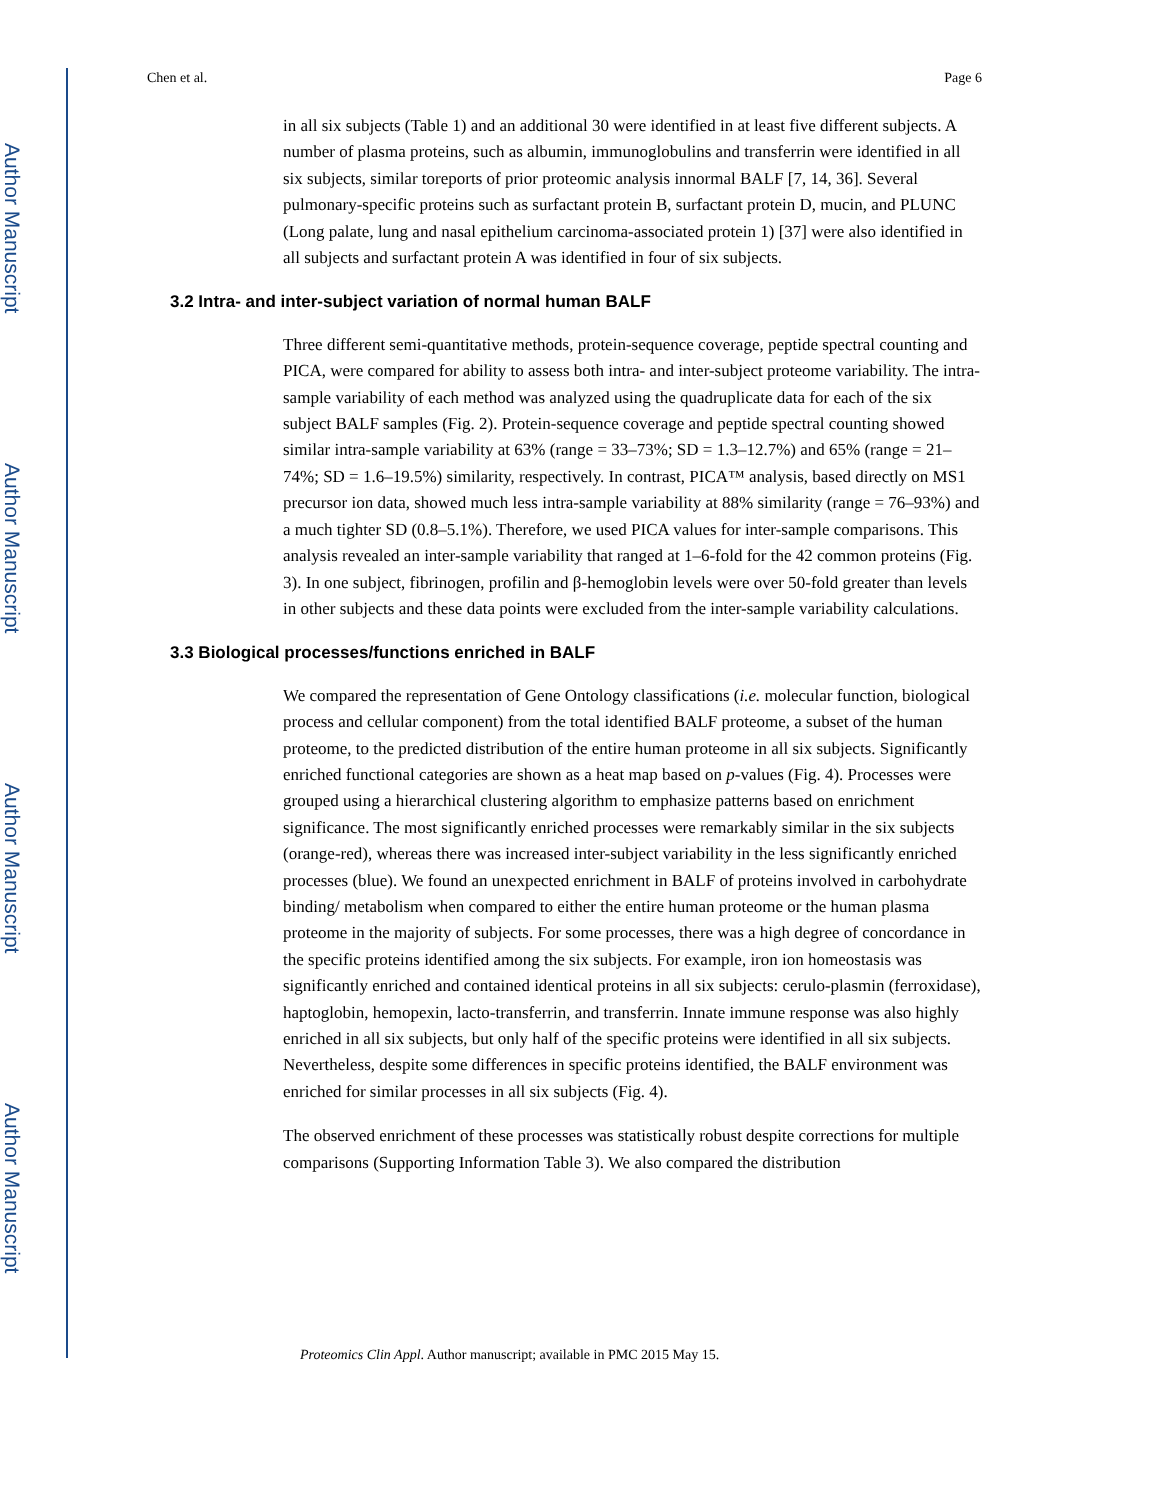Author Manuscript
Author Manuscript
Author Manuscript
Author Manuscript
Chen et al. Page 6
in all six subjects (Table 1) and an additional 30 were identified in at least five different subjects. A number of plasma proteins, such as albumin, immunoglobulins and transferrin were identified in all six subjects, similar toreports of prior proteomic analysis innormal BALF [7, 14, 36]. Several pulmonary-specific proteins such as surfactant protein B, surfactant protein D, mucin, and PLUNC (Long palate, lung and nasal epithelium carcinoma-associated protein 1) [37] were also identified in all subjects and surfactant protein A was identified in four of six subjects.
3.2 Intra- and inter-subject variation of normal human BALF
Three different semi-quantitative methods, protein-sequence coverage, peptide spectral counting and PICA, were compared for ability to assess both intra- and inter-subject proteome variability. The intra-sample variability of each method was analyzed using the quadruplicate data for each of the six subject BALF samples (Fig. 2). Protein-sequence coverage and peptide spectral counting showed similar intra-sample variability at 63% (range = 33–73%; SD = 1.3–12.7%) and 65% (range = 21–74%; SD = 1.6–19.5%) similarity, respectively. In contrast, PICA™ analysis, based directly on MS1 precursor ion data, showed much less intra-sample variability at 88% similarity (range = 76–93%) and a much tighter SD (0.8–5.1%). Therefore, we used PICA values for inter-sample comparisons. This analysis revealed an inter-sample variability that ranged at 1–6-fold for the 42 common proteins (Fig. 3). In one subject, fibrinogen, profilin and β-hemoglobin levels were over 50-fold greater than levels in other subjects and these data points were excluded from the inter-sample variability calculations.
3.3 Biological processes/functions enriched in BALF
We compared the representation of Gene Ontology classifications (i.e. molecular function, biological process and cellular component) from the total identified BALF proteome, a subset of the human proteome, to the predicted distribution of the entire human proteome in all six subjects. Significantly enriched functional categories are shown as a heat map based on p-values (Fig. 4). Processes were grouped using a hierarchical clustering algorithm to emphasize patterns based on enrichment significance. The most significantly enriched processes were remarkably similar in the six subjects (orange-red), whereas there was increased inter-subject variability in the less significantly enriched processes (blue). We found an unexpected enrichment in BALF of proteins involved in carbohydrate binding/ metabolism when compared to either the entire human proteome or the human plasma proteome in the majority of subjects. For some processes, there was a high degree of concordance in the specific proteins identified among the six subjects. For example, iron ion homeostasis was significantly enriched and contained identical proteins in all six subjects: cerulo-plasmin (ferroxidase), haptoglobin, hemopexin, lacto-transferrin, and transferrin. Innate immune response was also highly enriched in all six subjects, but only half of the specific proteins were identified in all six subjects. Nevertheless, despite some differences in specific proteins identified, the BALF environment was enriched for similar processes in all six subjects (Fig. 4).
The observed enrichment of these processes was statistically robust despite corrections for multiple comparisons (Supporting Information Table 3). We also compared the distribution
Proteomics Clin Appl. Author manuscript; available in PMC 2015 May 15.